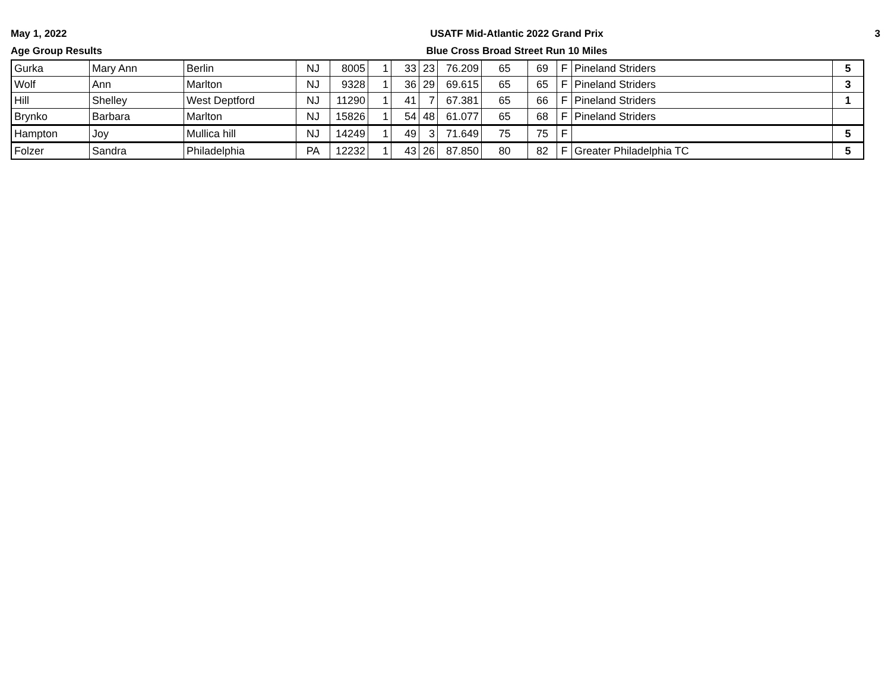May 1, 2022
Age Group Results
USATF Mid-Atlantic 2022 Grand Prix
Blue Cross Broad Street Run 10 Miles
3
| Gurka | Mary Ann | Berlin | NJ | 8005 | 1 | 33 | 23 | 76.209 | 65 | 69 | F | Pineland Striders | 5 |
| Wolf | Ann | Marlton | NJ | 9328 | 1 | 36 | 29 | 69.615 | 65 | 65 | F | Pineland Striders | 3 |
| Hill | Shelley | West Deptford | NJ | 11290 | 1 | 41 | 7 | 67.381 | 65 | 66 | F | Pineland Striders | 1 |
| Brynko | Barbara | Marlton | NJ | 15826 | 1 | 54 | 48 | 61.077 | 65 | 68 | F | Pineland Striders | |
| Hampton | Joy | Mullica hill | NJ | 14249 | 1 | 49 | 3 | 71.649 | 75 | 75 | F | | 5 |
| Folzer | Sandra | Philadelphia | PA | 12232 | 1 | 43 | 26 | 87.850 | 80 | 82 | F | Greater Philadelphia TC | 5 |